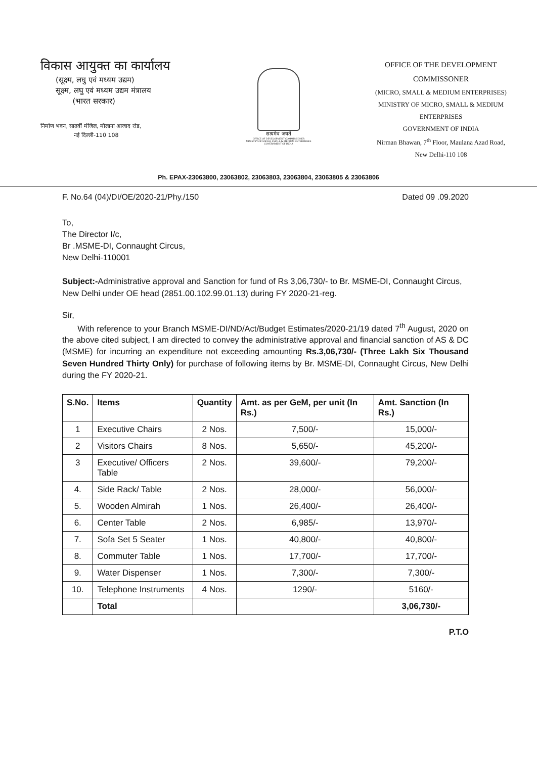विकास आयुक्त का कार्यालय
(सूक्ष्म, लघु एवं मध्यम उद्यम)
सूक्ष्म, लघु एवं मध्यम उद्यम मंत्रालय
(भारत सरकार)
निर्माण भवन, सातवीं मंजिल, मौलाना आजाद रोड,
नई दिल्ली-110 108
सत्यमेव जयते
OFFICE OF DEVELOPMENT COMMISSIONER
MINISTRY OF MICRO, SMALL & MEDIUM ENTERPRISES
GOVERNMENT OF INDIA
OFFICE OF THE DEVELOPMENT COMMISSONER
(MICRO, SMALL & MEDIUM ENTERPRISES)
MINISTRY OF MICRO, SMALL & MEDIUM ENTERPRISES
GOVERNMENT OF INDIA
Nirman Bhawan, 7<sup>th</sup> Floor, Maulana Azad Road,
New Delhi-110 108
Ph. EPAX-23063800, 23063802, 23063803, 23063804, 23063805 & 23063806
F. No.64 (04)/DI/OE/2020-21/Phy./150 Dated 09 .09.2020
To,
The Director I/c,
Br .MSME-DI, Connaught Circus,
New Delhi-110001
Subject:-Administrative approval and Sanction for fund of Rs 3,06,730/- to Br. MSME-DI, Connaught Circus, New Delhi under OE head (2851.00.102.99.01.13) during FY 2020-21-reg.
Sir,
With reference to your Branch MSME-DI/ND/Act/Budget Estimates/2020-21/19 dated 7<sup>th</sup> August, 2020 on the above cited subject, I am directed to convey the administrative approval and financial sanction of AS & DC (MSME) for incurring an expenditure not exceeding amounting Rs.3,06,730/- (Three Lakh Six Thousand Seven Hundred Thirty Only) for purchase of following items by Br. MSME-DI, Connaught Circus, New Delhi during the FY 2020-21.
| S.No. | Items | Quantity | Amt. as per GeM, per unit (In Rs.) | Amt. Sanction (In Rs.) |
| --- | --- | --- | --- | --- |
| 1 | Executive Chairs | 2 Nos. | 7,500/- | 15,000/- |
| 2 | Visitors Chairs | 8 Nos. | 5,650/- | 45,200/- |
| 3 | Executive/ Officers Table | 2 Nos. | 39,600/- | 79,200/- |
| 4. | Side Rack/ Table | 2 Nos. | 28,000/- | 56,000/- |
| 5. | Wooden Almirah | 1 Nos. | 26,400/- | 26,400/- |
| 6. | Center Table | 2 Nos. | 6,985/- | 13,970/- |
| 7. | Sofa Set 5 Seater | 1 Nos. | 40,800/- | 40,800/- |
| 8. | Commuter Table | 1 Nos. | 17,700/- | 17,700/- |
| 9. | Water Dispenser | 1 Nos. | 7,300/- | 7,300/- |
| 10. | Telephone Instruments | 4 Nos. | 1290/- | 5160/- |
| | Total | | | 3,06,730/- |
P.T.O